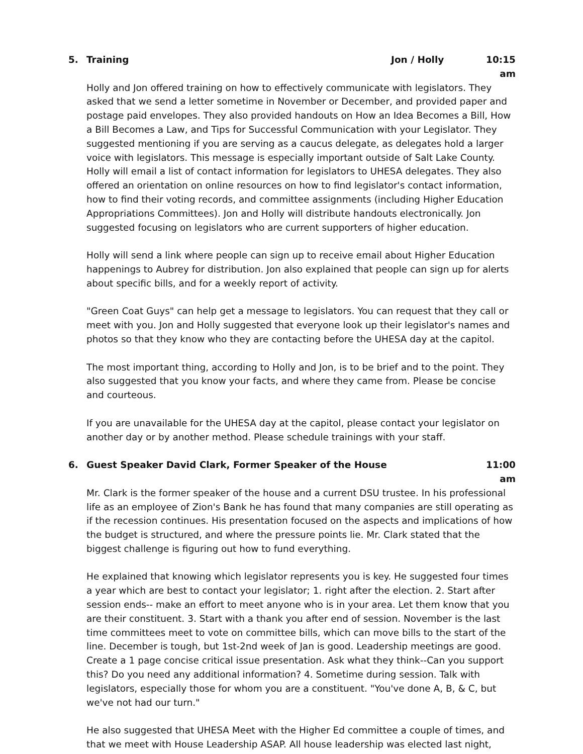5. Training Jon / Holly 10:15 am
Holly and Jon offered training on how to effectively communicate with legislators. They asked that we send a letter sometime in November or December, and provided paper and postage paid envelopes. They also provided handouts on How an Idea Becomes a Bill, How a Bill Becomes a Law, and Tips for Successful Communication with your Legislator. They suggested mentioning if you are serving as a caucus delegate, as delegates hold a larger voice with legislators. This message is especially important outside of Salt Lake County. Holly will email a list of contact information for legislators to UHESA delegates. They also offered an orientation on online resources on how to find legislator's contact information, how to find their voting records, and committee assignments (including Higher Education Appropriations Committees). Jon and Holly will distribute handouts electronically. Jon suggested focusing on legislators who are current supporters of higher education.
Holly will send a link where people can sign up to receive email about Higher Education happenings to Aubrey for distribution. Jon also explained that people can sign up for alerts about specific bills, and for a weekly report of activity.
"Green Coat Guys" can help get a message to legislators. You can request that they call or meet with you. Jon and Holly suggested that everyone look up their legislator's names and photos so that they know who they are contacting before the UHESA day at the capitol.
The most important thing, according to Holly and Jon, is to be brief and to the point. They also suggested that you know your facts, and where they came from. Please be concise and courteous.
If you are unavailable for the UHESA day at the capitol, please contact your legislator on another day or by another method. Please schedule trainings with your staff.
6. Guest Speaker David Clark, Former Speaker of the House 11:00 am
Mr. Clark is the former speaker of the house and a current DSU trustee. In his professional life as an employee of Zion's Bank he has found that many companies are still operating as if the recession continues. His presentation focused on the aspects and implications of how the budget is structured, and where the pressure points lie. Mr. Clark stated that the biggest challenge is figuring out how to fund everything.
He explained that knowing which legislator represents you is key. He suggested four times a year which are best to contact your legislator; 1. right after the election. 2. Start after session ends-- make an effort to meet anyone who is in your area. Let them know that you are their constituent. 3. Start with a thank you after end of session. November is the last time committees meet to vote on committee bills, which can move bills to the start of the line. December is tough, but 1st-2nd week of Jan is good. Leadership meetings are good. Create a 1 page concise critical issue presentation. Ask what they think--Can you support this? Do you need any additional information? 4. Sometime during session. Talk with legislators, especially those for whom you are a constituent. "You've done A, B, & C, but we've not had our turn."
He also suggested that UHESA Meet with the Higher Ed committee a couple of times, and that we meet with House Leadership ASAP. All house leadership was elected last night,